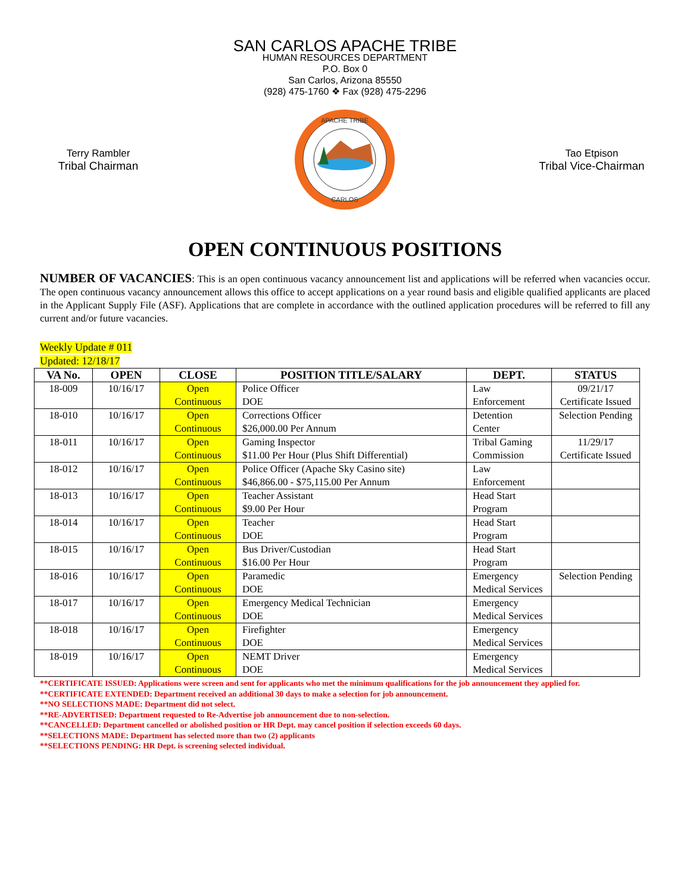SAN CARLOS APACHE TRIBE
HUMAN RESOURCES DEPARTMENT
P.O. Box 0
San Carlos, Arizona 85550
(928) 475-1760 ❖ Fax (928) 475-2296
Terry Rambler
Tribal Chairman
APACHE TRIBE
CARLOS
Tao Etpison
Tribal Vice-Chairman
OPEN CONTINUOUS POSITIONS
NUMBER OF VACANCIES: This is an open continuous vacancy announcement list and applications will be referred when vacancies occur. The open continuous vacancy announcement allows this office to accept applications on a year round basis and eligible qualified applicants are placed in the Applicant Supply File (ASF). Applications that are complete in accordance with the outlined application procedures will be referred to fill any current and/or future vacancies.
Weekly Update # 011
Updated: 12/18/17
| VA No. | OPEN | CLOSE | POSITION TITLE/SALARY | DEPT. | STATUS |
| --- | --- | --- | --- | --- | --- |
| 18-009 | 10/16/17 | Open Continuous | Police Officer DOE | Law Enforcement | 09/21/17 Certificate Issued |
| 18-010 | 10/16/17 | Open Continuous | Corrections Officer $26,000.00 Per Annum | Detention Center | Selection Pending |
| 18-011 | 10/16/17 | Open Continuous | Gaming Inspector $11.00 Per Hour (Plus Shift Differential) | Tribal Gaming Commission | 11/29/17 Certificate Issued |
| 18-012 | 10/16/17 | Open Continuous | Police Officer (Apache Sky Casino site) $46,866.00 - $75,115.00 Per Annum | Law Enforcement | |
| 18-013 | 10/16/17 | Open Continuous | Teacher Assistant $9.00 Per Hour | Head Start Program | |
| 18-014 | 10/16/17 | Open Continuous | Teacher DOE | Head Start Program | |
| 18-015 | 10/16/17 | Open Continuous | Bus Driver/Custodian $16.00 Per Hour | Head Start Program | |
| 18-016 | 10/16/17 | Open Continuous | Paramedic DOE | Emergency Medical Services | Selection Pending |
| 18-017 | 10/16/17 | Open Continuous | Emergency Medical Technician DOE | Emergency Medical Services | |
| 18-018 | 10/16/17 | Open Continuous | Firefighter DOE | Emergency Medical Services | |
| 18-019 | 10/16/17 | Open Continuous | NEMT Driver DOE | Emergency Medical Services | |
**CERTIFICATE ISSUED: Applications were screen and sent for applicants who met the minimum qualifications for the job announcement they applied for.
**CERTIFICATE EXTENDED: Department received an additional 30 days to make a selection for job announcement.
**NO SELECTIONS MADE: Department did not select.
**RE-ADVERTISED: Department requested to Re-Advertise job announcement due to non-selection.
**CANCELLED: Department cancelled or abolished position or HR Dept. may cancel position if selection exceeds 60 days.
**SELECTIONS MADE: Department has selected more than two (2) applicants
**SELECTIONS PENDING: HR Dept. is screening selected individual.